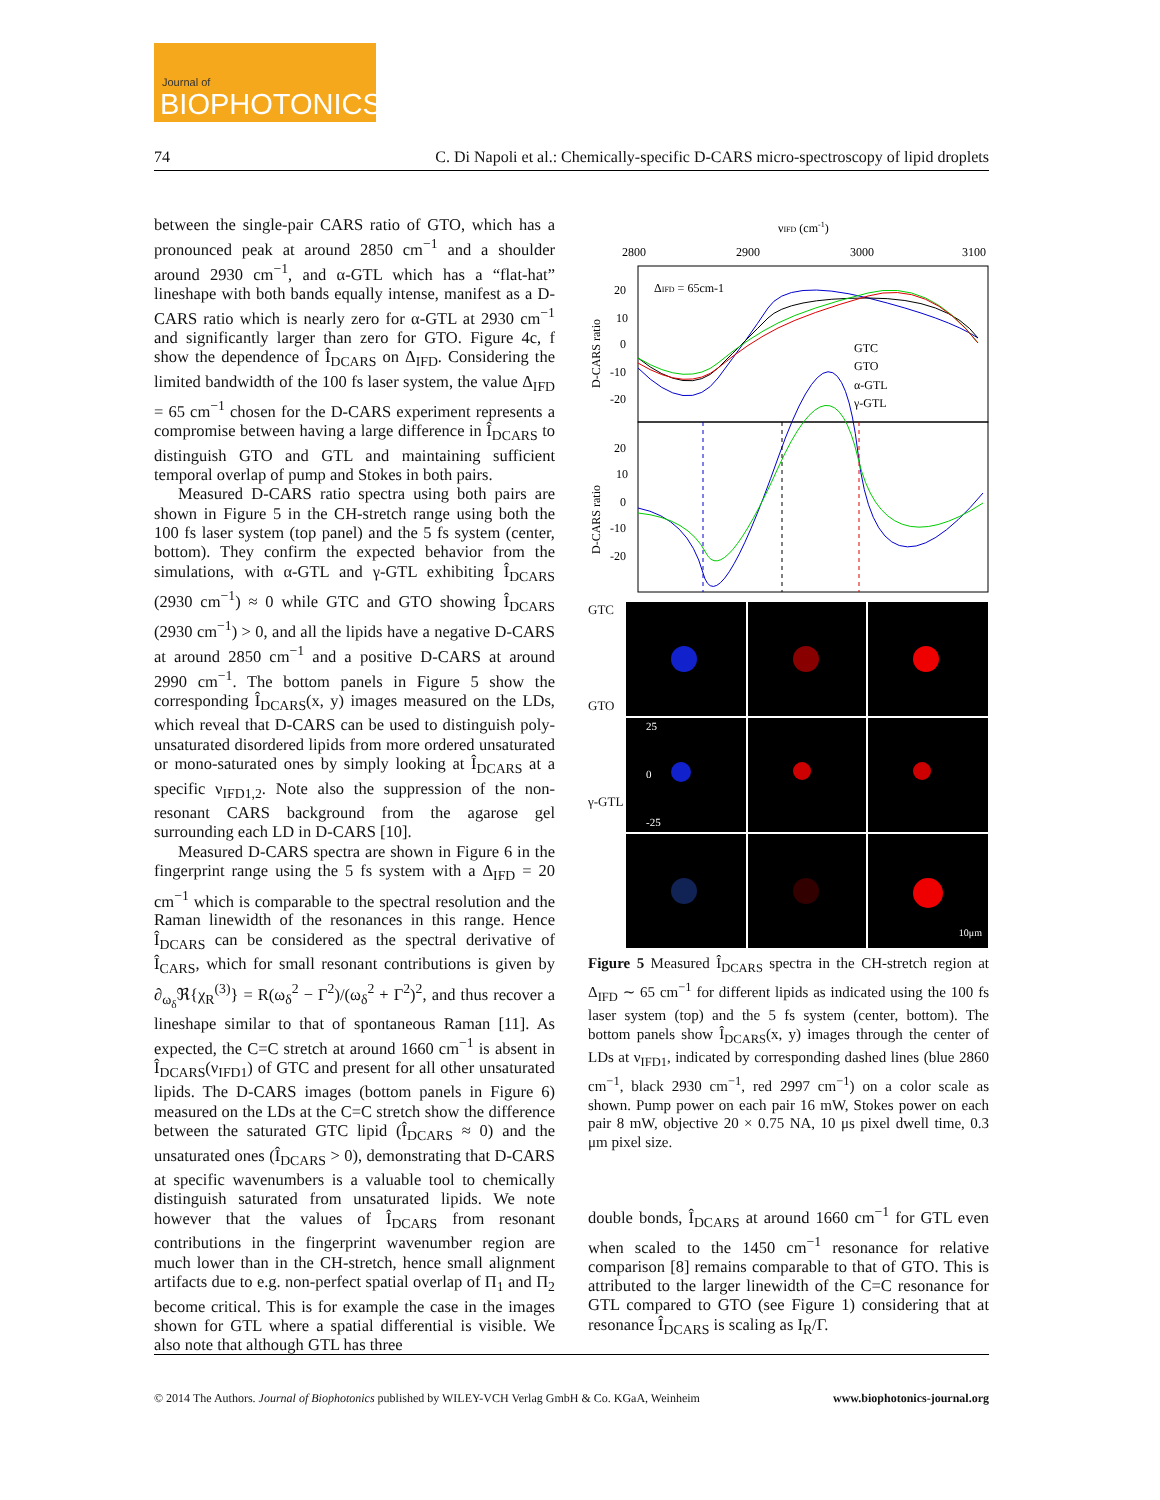Journal of
BIOPHOTONICS
74 C. Di Napoli et al.: Chemically-specific D-CARS micro-spectroscopy of lipid droplets
between the single-pair CARS ratio of GTO, which has a pronounced peak at around 2850 cm<sup>−1</sup> and a shoulder around 2930 cm<sup>−1</sup>, and α-GTL which has a “flat-hat” lineshape with both bands equally intense, manifest as a D-CARS ratio which is nearly zero for α-GTL at 2930 cm<sup>−1</sup> and significantly larger than zero for GTO. Figure 4c, f show the dependence of Î<sub>DCARS</sub> on Δ<sub>IFD</sub>. Considering the limited bandwidth of the 100 fs laser system, the value Δ<sub>IFD</sub> = 65 cm<sup>−1</sup> chosen for the D-CARS experiment represents a compromise between having a large difference in Î<sub>DCARS</sub> to distinguish GTO and GTL and maintaining sufficient temporal overlap of pump and Stokes in both pairs.
Measured D-CARS ratio spectra using both pairs are shown in Figure 5 in the CH-stretch range using both the 100 fs laser system (top panel) and the 5 fs system (center, bottom). They confirm the expected behavior from the simulations, with α-GTL and γ-GTL exhibiting Î<sub>DCARS</sub> (2930 cm<sup>−1</sup>) ≈ 0 while GTC and GTO showing Î<sub>DCARS</sub> (2930 cm<sup>−1</sup>) > 0, and all the lipids have a negative D-CARS at around 2850 cm<sup>−1</sup> and a positive D-CARS at around 2990 cm<sup>−1</sup>. The bottom panels in Figure 5 show the corresponding Î<sub>DCARS</sub>(x, y) images measured on the LDs, which reveal that D-CARS can be used to distinguish poly-unsaturated disordered lipids from more ordered unsaturated or mono-saturated ones by simply looking at Î<sub>DCARS</sub> at a specific ν<sub>IFD1,2</sub>. Note also the suppression of the non-resonant CARS background from the agarose gel surrounding each LD in D-CARS [10].
Measured D-CARS spectra are shown in Figure 6 in the fingerprint range using the 5 fs system with a Δ<sub>IFD</sub> = 20 cm<sup>−1</sup> which is comparable to the spectral resolution and the Raman linewidth of the resonances in this range. Hence Î<sub>DCARS</sub> can be considered as the spectral derivative of Î<sub>CARS</sub>, which for small resonant contributions is given by ∂<sub>ω<sub>δ</sub></sub>ℜ{χ<sub>R</sub><sup>(3)</sup>} = R(ω<sub>δ</sub><sup>2</sup> − Γ<sup>2</sup>)/(ω<sub>δ</sub><sup>2</sup> + Γ<sup>2</sup>)<sup>2</sup>, and thus recover a lineshape similar to that of spontaneous Raman [11]. As expected, the C=C stretch at around 1660 cm<sup>−1</sup> is absent in Î<sub>DCARS</sub>(ν<sub>IFD1</sub>) of GTC and present for all other unsaturated lipids. The D-CARS images (bottom panels in Figure 6) measured on the LDs at the C=C stretch show the difference between the saturated GTC lipid (Î<sub>DCARS</sub> ≈ 0) and the unsaturated ones (Î<sub>DCARS</sub> > 0), demonstrating that D-CARS at specific wavenumbers is a valuable tool to chemically distinguish saturated from unsaturated lipids. We note however that the values of Î<sub>DCARS</sub> from resonant contributions in the fingerprint wavenumber region are much lower than in the CH-stretch, hence small alignment artifacts due to e.g. non-perfect spatial overlap of Π<sub>1</sub> and Π<sub>2</sub> become critical. This is for example the case in the images shown for GTL where a spatial differential is visible. We also note that although GTL has three
νIFD (cm-1)
2800
2900
3000
3100
D-CARS ratio
D-CARS ratio
20
10
0
-10
-20
20
10
0
-10
-20
ΔIFD = 65cm-1
GTC
GTO
α-GTL
γ-GTL
GTC
GTO
γ-GTL
25
0
-25
10μm
Figure 5 Measured Î<sub>DCARS</sub> spectra in the CH-stretch region at Δ<sub>IFD</sub> ∼ 65 cm<sup>−1</sup> for different lipids as indicated using the 100 fs laser system (top) and the 5 fs system (center, bottom). The bottom panels show Î<sub>DCARS</sub>(x, y) images through the center of LDs at ν<sub>IFD1</sub>, indicated by corresponding dashed lines (blue 2860 cm<sup>−1</sup>, black 2930 cm<sup>−1</sup>, red 2997 cm<sup>−1</sup>) on a color scale as shown. Pump power on each pair 16 mW, Stokes power on each pair 8 mW, objective 20 × 0.75 NA, 10 μs pixel dwell time, 0.3 μm pixel size.
double bonds, Î<sub>DCARS</sub> at around 1660 cm<sup>−1</sup> for GTL even when scaled to the 1450 cm<sup>−1</sup> resonance for relative comparison [8] remains comparable to that of GTO. This is attributed to the larger linewidth of the C=C resonance for GTL compared to GTO (see Figure 1) considering that at resonance Î<sub>DCARS</sub> is scaling as I<sub>R</sub>/Γ.
© 2014 The Authors. Journal of Biophotonics published by WILEY-VCH Verlag GmbH & Co. KGaA, Weinheim www.biophotonics-journal.org